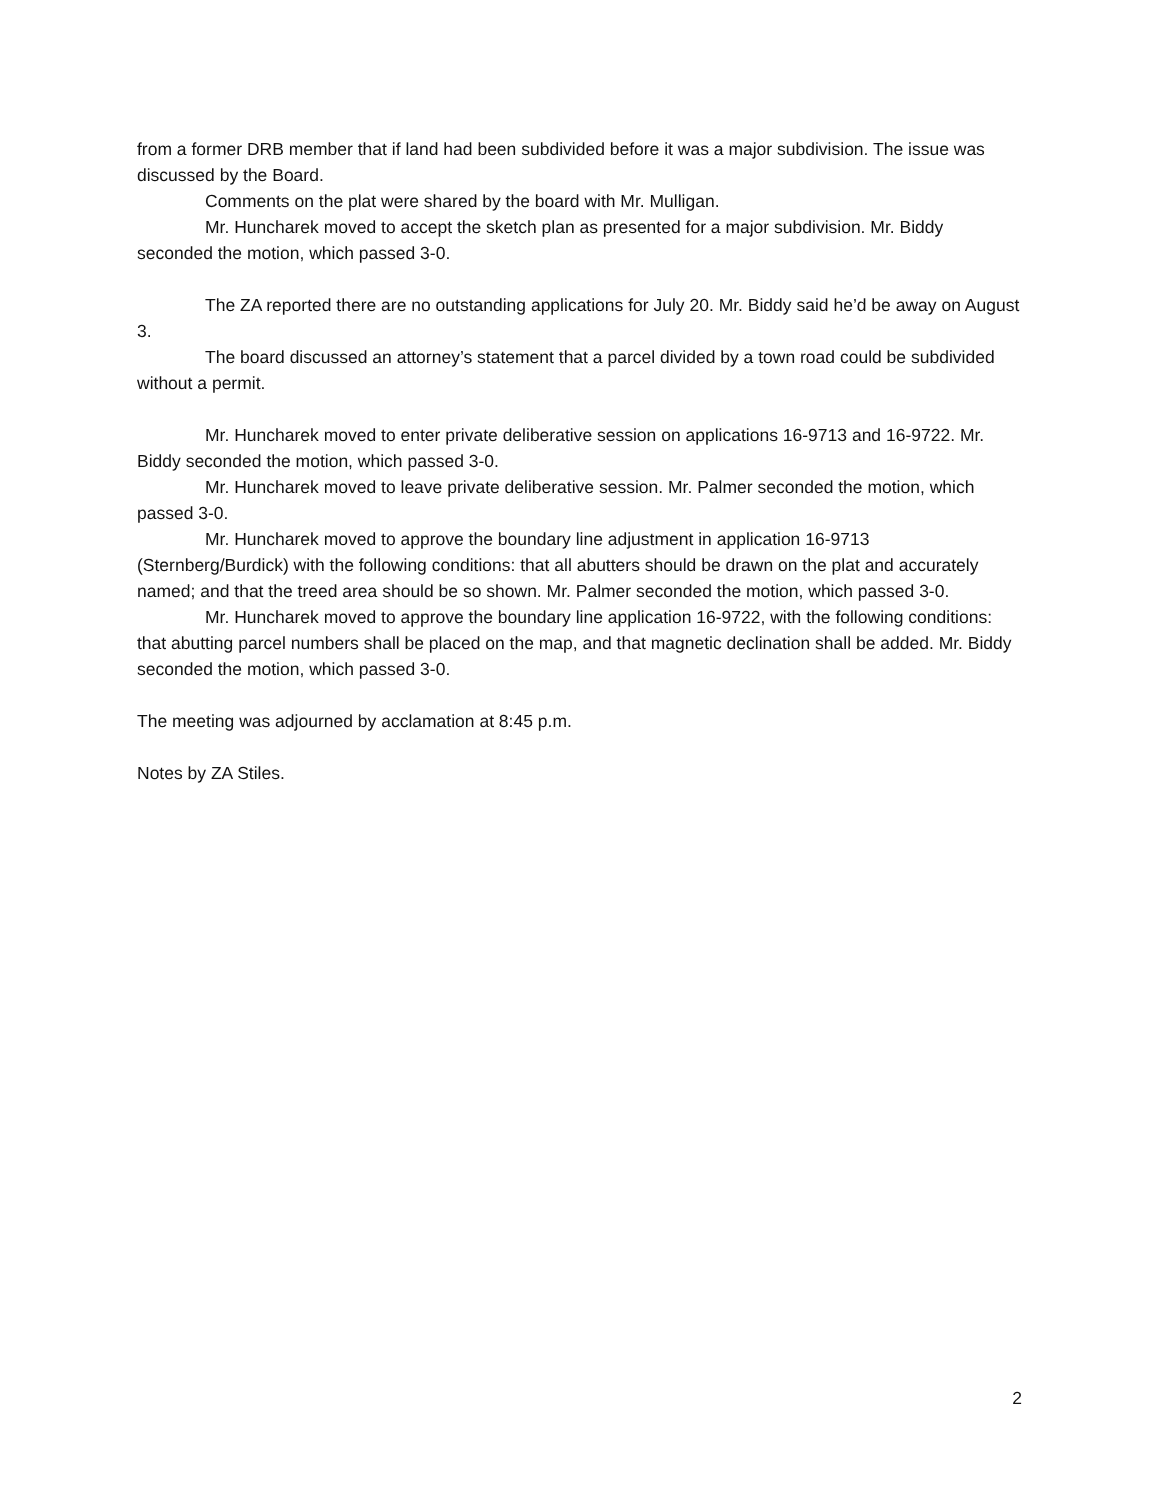from a former DRB member that if land had been subdivided before it was a major subdivision. The issue was discussed by the Board.
Comments on the plat were shared by the board with Mr. Mulligan.
Mr. Huncharek moved to accept the sketch plan as presented for a major subdivision. Mr. Biddy seconded the motion, which passed 3-0.
The ZA reported there are no outstanding applications for July 20. Mr. Biddy said he’d be away on August 3.
The board discussed an attorney’s statement that a parcel divided by a town road could be subdivided without a permit.
Mr. Huncharek moved to enter private deliberative session on applications 16-9713 and 16-9722. Mr. Biddy seconded the motion, which passed 3-0.
Mr. Huncharek moved to leave private deliberative session. Mr. Palmer seconded the motion, which passed 3-0.
Mr. Huncharek moved to approve the boundary line adjustment in application 16-9713 (Sternberg/Burdick) with the following conditions: that all abutters should be drawn on the plat and accurately named; and that the treed area should be so shown. Mr. Palmer seconded the motion, which passed 3-0.
Mr. Huncharek moved to approve the boundary line application 16-9722, with the following conditions: that abutting parcel numbers shall be placed on the map, and that magnetic declination shall be added. Mr. Biddy seconded the motion, which passed 3-0.
The meeting was adjourned by acclamation at 8:45 p.m.
Notes by ZA Stiles.
2